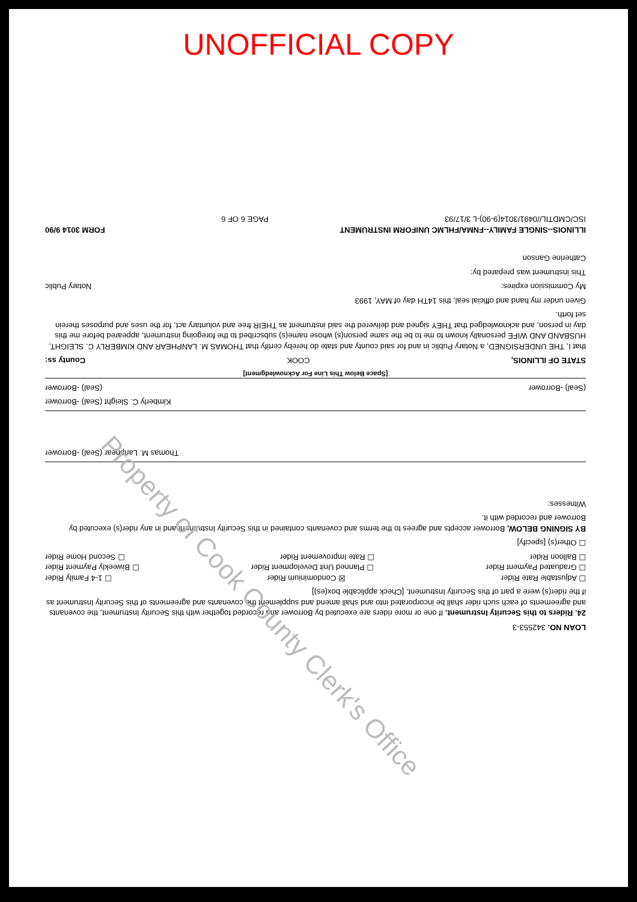UNOFFICIAL COPY
LOAN NO. 342553-3
24. Riders to this Security Instrument. If one or more riders are executed by Borrower and recorded together with this Security Instrument, the covenants and agreements of each such rider shall be incorporated into and shall amend and supplement the covenants and agreements of this Security Instrument as if the rider(s) were a part of this Security Instrument. [Check applicable box(es)]
☐ Adjustable Rate Rider ☒ Condominium Rider ☐ 1-4 Family Rider
☐ Graduated Payment Rider ☐ Planned Unit Development Rider ☐ Biweekly Payment Rider
☐ Balloon Rider ☐ Rate Improvement Rider ☐ Second Home Rider
☐ Other(s) [specify]
BY SIGNING BELOW, Borrower accepts and agrees to the terms and covenants contained in this Security Instrument and in any rider(s) executed by Borrower and recorded with it.
Witnesses:
Thomas M. Lanphear (Seal) -Borrower
Kimberly C. Sleight (Seal) -Borrower
(Seal) -Borrower (Seal) -Borrower
[Space Below This Line For Acknowledgment]
STATE OF ILLINOIS, COOK County ss:
that I, THE UNDERSIGNED, a Notary Public in and for said county and state do hereby certify that THOMAS M. LANPHEAR AND KIMBERLY C. SLEIGHT, HUSBAND AND WIFE personally known to me to be the same person(s) whose name(s) subscribed to the foregoing instrument, appeared before me this day in person, and acknowledged that THEY signed and delivered the said instrument as THEIR free and voluntary act, for the uses and purposes therein set forth.
Given under my hand and official seal, this 14TH day of MAY, 1993
My Commission expires: Notary Public
This instrument was prepared by:
Catherine Ganson
ILLINOIS--SINGLE FAMILY--FNMA/FHLMC UNIFORM INSTRUMENT FORM 3014 9/90
ISC/CMDTIL//0491/3014(9-90)-L 3/17/93 PAGE 6 OF 6
Property of Cook County Clerk's Office